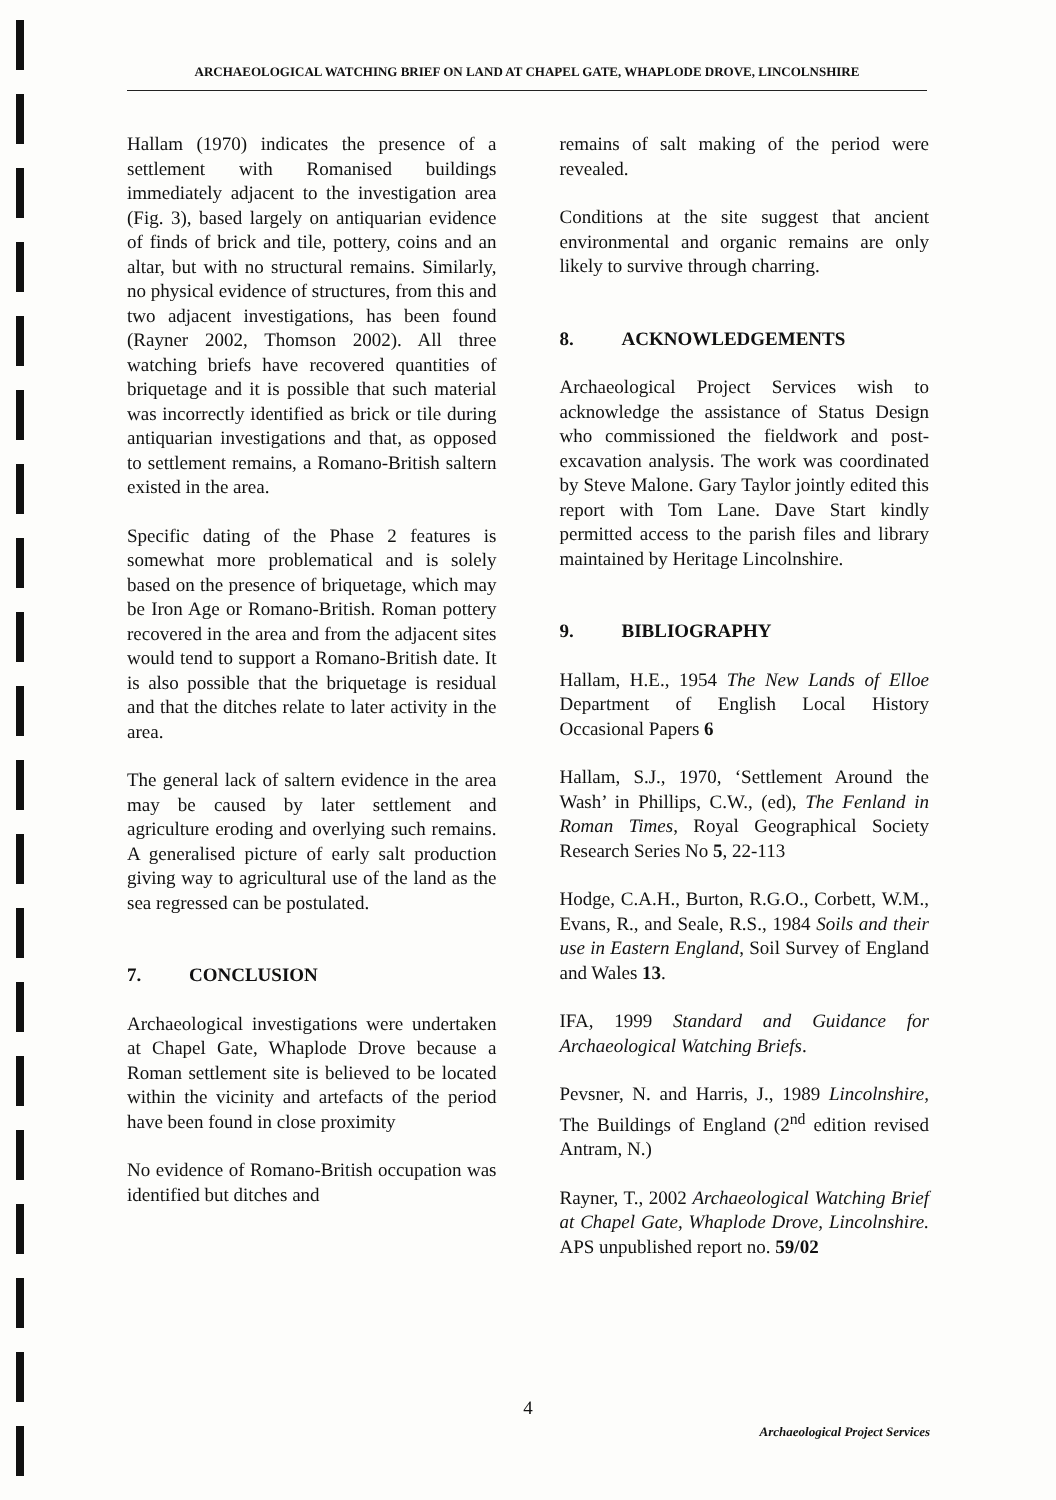ARCHAEOLOGICAL WATCHING BRIEF ON LAND AT CHAPEL GATE, WHAPLODE DROVE, LINCOLNSHIRE
Hallam (1970) indicates the presence of a settlement with Romanised buildings immediately adjacent to the investigation area (Fig. 3), based largely on antiquarian evidence of finds of brick and tile, pottery, coins and an altar, but with no structural remains. Similarly, no physical evidence of structures, from this and two adjacent investigations, has been found (Rayner 2002, Thomson 2002). All three watching briefs have recovered quantities of briquetage and it is possible that such material was incorrectly identified as brick or tile during antiquarian investigations and that, as opposed to settlement remains, a Romano-British saltern existed in the area.
Specific dating of the Phase 2 features is somewhat more problematical and is solely based on the presence of briquetage, which may be Iron Age or Romano-British. Roman pottery recovered in the area and from the adjacent sites would tend to support a Romano-British date. It is also possible that the briquetage is residual and that the ditches relate to later activity in the area.
The general lack of saltern evidence in the area may be caused by later settlement and agriculture eroding and overlying such remains. A generalised picture of early salt production giving way to agricultural use of the land as the sea regressed can be postulated.
7. CONCLUSION
Archaeological investigations were undertaken at Chapel Gate, Whaplode Drove because a Roman settlement site is believed to be located within the vicinity and artefacts of the period have been found in close proximity
No evidence of Romano-British occupation was identified but ditches and
remains of salt making of the period were revealed.
Conditions at the site suggest that ancient environmental and organic remains are only likely to survive through charring.
8. ACKNOWLEDGEMENTS
Archaeological Project Services wish to acknowledge the assistance of Status Design who commissioned the fieldwork and post-excavation analysis. The work was coordinated by Steve Malone. Gary Taylor jointly edited this report with Tom Lane. Dave Start kindly permitted access to the parish files and library maintained by Heritage Lincolnshire.
9. BIBLIOGRAPHY
Hallam, H.E., 1954 The New Lands of Elloe Department of English Local History Occasional Papers 6
Hallam, S.J., 1970, ‘Settlement Around the Wash’ in Phillips, C.W., (ed), The Fenland in Roman Times, Royal Geographical Society Research Series No 5, 22-113
Hodge, C.A.H., Burton, R.G.O., Corbett, W.M., Evans, R., and Seale, R.S., 1984 Soils and their use in Eastern England, Soil Survey of England and Wales 13.
IFA, 1999 Standard and Guidance for Archaeological Watching Briefs.
Pevsner, N. and Harris, J., 1989 Lincolnshire, The Buildings of England (2<sup>nd</sup> edition revised Antram, N.)
Rayner, T., 2002 Archaeological Watching Brief at Chapel Gate, Whaplode Drove, Lincolnshire. APS unpublished report no. 59/02
4
Archaeological Project Services